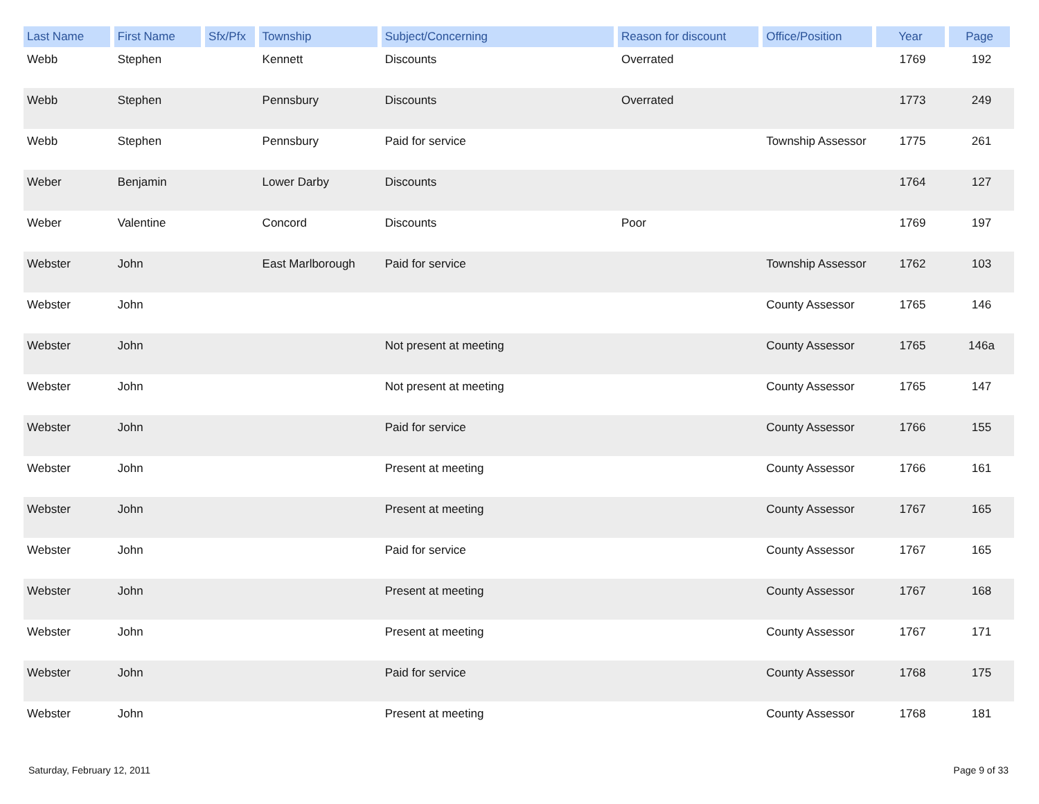| Last Name | First Name | Sfx/Pfx | Township | Subject/Concerning | Reason for discount | Office/Position | Year | Page |
| --- | --- | --- | --- | --- | --- | --- | --- | --- |
| Webb | Stephen | | Kennett | Discounts | Overrated | | 1769 | 192 |
| Webb | Stephen | | Pennsbury | Discounts | Overrated | | 1773 | 249 |
| Webb | Stephen | | Pennsbury | Paid for service | | Township Assessor | 1775 | 261 |
| Weber | Benjamin | | Lower Darby | Discounts | | | 1764 | 127 |
| Weber | Valentine | | Concord | Discounts | Poor | | 1769 | 197 |
| Webster | John | | East Marlborough | Paid for service | | Township Assessor | 1762 | 103 |
| Webster | John | | | | | County Assessor | 1765 | 146 |
| Webster | John | | | Not present at meeting | | County Assessor | 1765 | 146a |
| Webster | John | | | Not present at meeting | | County Assessor | 1765 | 147 |
| Webster | John | | | Paid for service | | County Assessor | 1766 | 155 |
| Webster | John | | | Present at meeting | | County Assessor | 1766 | 161 |
| Webster | John | | | Present at meeting | | County Assessor | 1767 | 165 |
| Webster | John | | | Paid for service | | County Assessor | 1767 | 165 |
| Webster | John | | | Present at meeting | | County Assessor | 1767 | 168 |
| Webster | John | | | Present at meeting | | County Assessor | 1767 | 171 |
| Webster | John | | | Paid for service | | County Assessor | 1768 | 175 |
| Webster | John | | | Present at meeting | | County Assessor | 1768 | 181 |
Saturday, February 12, 2011 Page 9 of 33